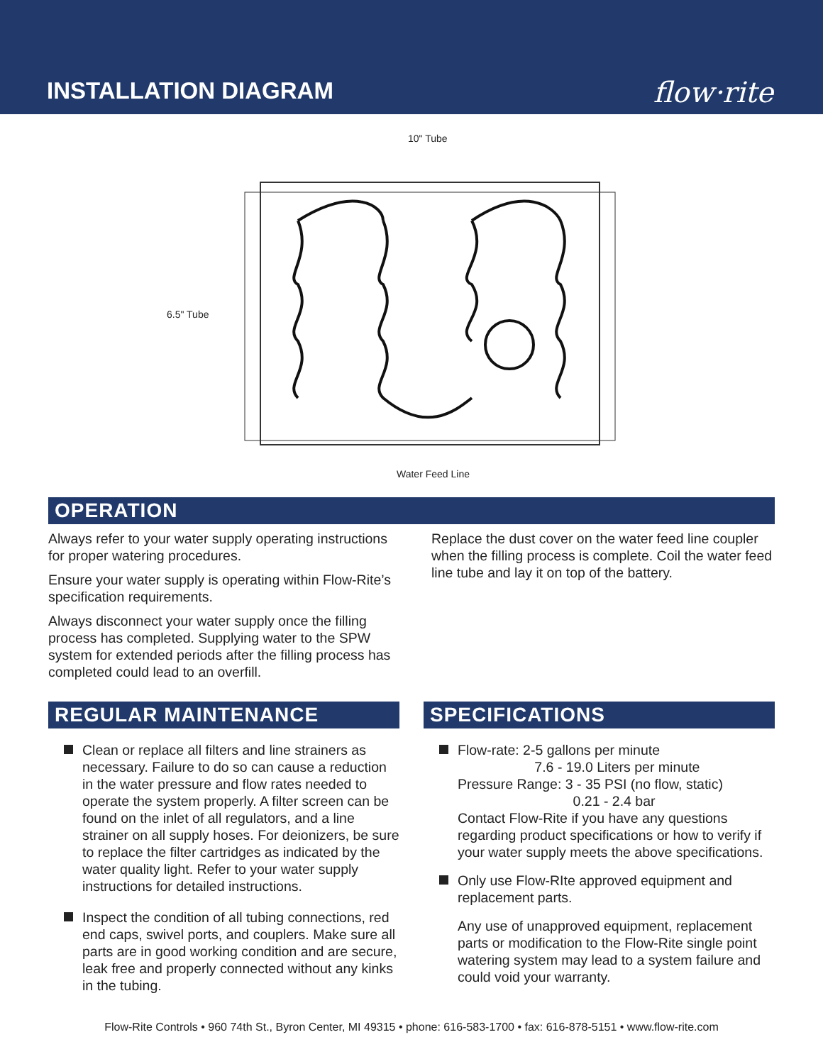INSTALLATION DIAGRAM
flow·rite
10" Tube
6.5" Tube
Water Feed Line
OPERATION
Always refer to your water supply operating instructions for proper watering procedures.
Ensure your water supply is operating within Flow-Rite’s specification requirements.
Always disconnect your water supply once the filling process has completed. Supplying water to the SPW system for extended periods after the filling process has completed could lead to an overfill.
Replace the dust cover on the water feed line coupler when the filling process is complete. Coil the water feed line tube and lay it on top of the battery.
REGULAR MAINTENANCE
Clean or replace all filters and line strainers as necessary. Failure to do so can cause a reduction in the water pressure and flow rates needed to operate the system properly. A filter screen can be found on the inlet of all regulators, and a line strainer on all supply hoses. For deionizers, be sure to replace the filter cartridges as indicated by the water quality light. Refer to your water supply instructions for detailed instructions.
Inspect the condition of all tubing connections, red end caps, swivel ports, and couplers. Make sure all parts are in good working condition and are secure, leak free and properly connected without any kinks in the tubing.
SPECIFICATIONS
Flow-rate: 2-5 gallons per minute
7.6 - 19.0 Liters per minute
Pressure Range: 3 - 35 PSI (no flow, static)
0.21 - 2.4 bar
Contact Flow-Rite if you have any questions regarding product specifications or how to verify if your water supply meets the above specifications.
Only use Flow-RIte approved equipment and replacement parts.
Any use of unapproved equipment, replacement parts or modification to the Flow-Rite single point watering system may lead to a system failure and could void your warranty.
Flow-Rite Controls • 960 74th St., Byron Center, MI 49315 • phone: 616-583-1700 • fax: 616-878-5151 • www.flow-rite.com